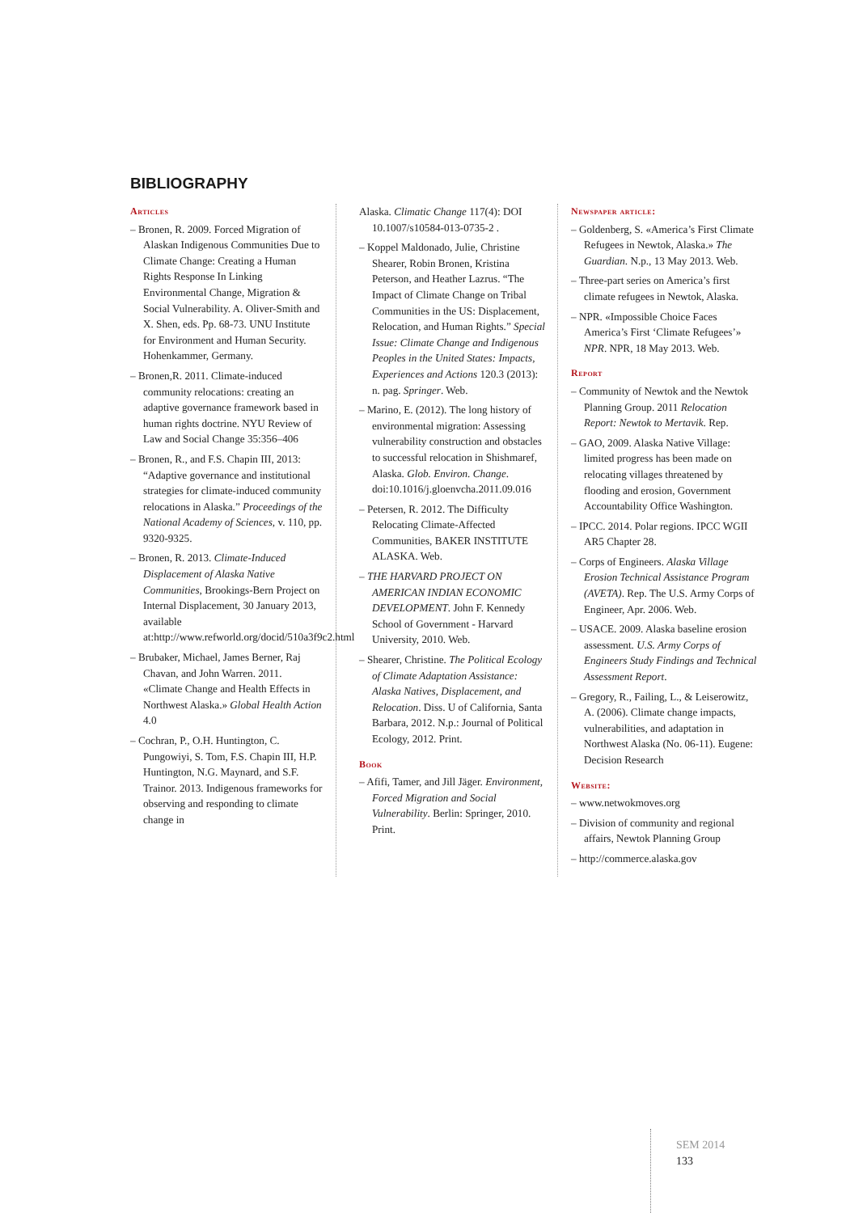BIBLIOGRAPHY
Articles
– Bronen, R. 2009. Forced Migration of Alaskan Indigenous Communities Due to Climate Change: Creating a Human Rights Response In Linking Environmental Change, Migration & Social Vulnerability. A. Oliver-Smith and X. Shen, eds. Pp. 68-73. UNU Institute for Environment and Human Security. Hohenkammer, Germany.
– Bronen,R. 2011. Climate-induced community relocations: creating an adaptive governance framework based in human rights doctrine. NYU Review of Law and Social Change 35:356–406
– Bronen, R., and F.S. Chapin III, 2013: “Adaptive governance and institutional strategies for climate-induced community relocations in Alaska.” Proceedings of the National Academy of Sciences, v. 110, pp. 9320-9325.
– Bronen, R. 2013. Climate-Induced Displacement of Alaska Native Communities, Brookings-Bern Project on Internal Displacement, 30 January 2013, available at:http://www.refworld.org/docid/510a3f9c2.html
– Brubaker, Michael, James Berner, Raj Chavan, and John Warren. 2011. «Climate Change and Health Effects in Northwest Alaska.» Global Health Action 4.0
– Cochran, P., O.H. Huntington, C. Pungowiyi, S. Tom, F.S. Chapin III, H.P. Huntington, N.G. Maynard, and S.F. Trainor. 2013. Indigenous frameworks for observing and responding to climate change in
Alaska. Climatic Change 117(4): DOI 10.1007/s10584-013-0735-2 .
– Koppel Maldonado, Julie, Christine Shearer, Robin Bronen, Kristina Peterson, and Heather Lazrus. “The Impact of Climate Change on Tribal Communities in the US: Displacement, Relocation, and Human Rights.” Special Issue: Climate Change and Indigenous Peoples in the United States: Impacts, Experiences and Actions 120.3 (2013): n. pag. Springer. Web.
– Marino, E. (2012). The long history of environmental migration: Assessing vulnerability construction and obstacles to successful relocation in Shishmaref, Alaska. Glob. Environ. Change. doi:10.1016/j.gloenvcha.2011.09.016
– Petersen, R. 2012. The Difficulty Relocating Climate-Affected Communities, BAKER INSTITUTE ALASKA. Web.
– THE HARVARD PROJECT ON AMERICAN INDIAN ECONOMIC DEVELOPMENT. John F. Kennedy School of Government - Harvard University, 2010. Web.
– Shearer, Christine. The Political Ecology of Climate Adaptation Assistance: Alaska Natives, Displacement, and Relocation. Diss. U of California, Santa Barbara, 2012. N.p.: Journal of Political Ecology, 2012. Print.
Book
– Afifi, Tamer, and Jill Jäger. Environment, Forced Migration and Social Vulnerability. Berlin: Springer, 2010. Print.
Newspaper article:
– Goldenberg, S. «America’s First Climate Refugees in Newtok, Alaska.» The Guardian. N.p., 13 May 2013. Web.
– Three-part series on America’s first climate refugees in Newtok, Alaska.
– NPR. «Impossible Choice Faces America’s First ‘Climate Refugees’» NPR. NPR, 18 May 2013. Web.
Report
– Community of Newtok and the Newtok Planning Group. 2011 Relocation Report: Newtok to Mertavik. Rep.
– GAO, 2009. Alaska Native Village: limited progress has been made on relocating villages threatened by flooding and erosion, Government Accountability Office Washington.
– IPCC. 2014. Polar regions. IPCC WGII AR5 Chapter 28.
– Corps of Engineers. Alaska Village Erosion Technical Assistance Program (AVETA). Rep. The U.S. Army Corps of Engineer, Apr. 2006. Web.
– USACE. 2009. Alaska baseline erosion assessment. U.S. Army Corps of Engineers Study Findings and Technical Assessment Report.
– Gregory, R., Failing, L., & Leiserowitz, A. (2006). Climate change impacts, vulnerabilities, and adaptation in Northwest Alaska (No. 06-11). Eugene: Decision Research
Website:
– www.netwokmoves.org
– Division of community and regional affairs, Newtok Planning Group
– http://commerce.alaska.gov
SEM 2014
133